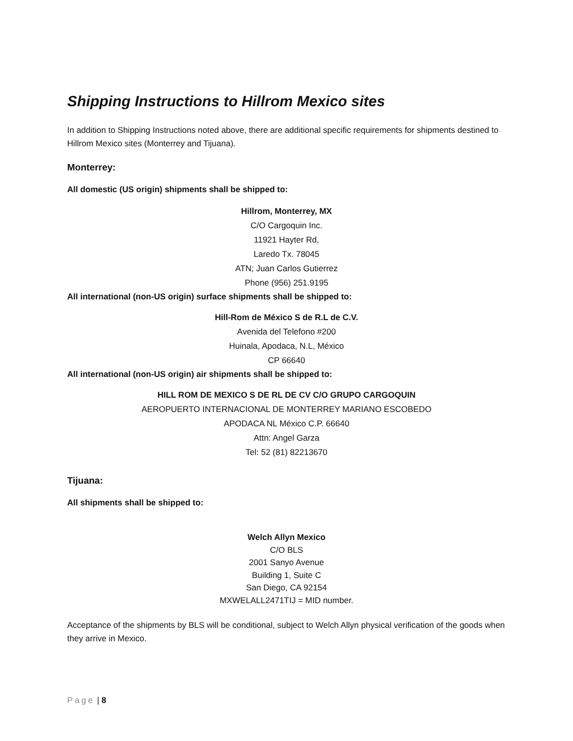Shipping Instructions to Hillrom Mexico sites
In addition to Shipping Instructions noted above, there are additional specific requirements for shipments destined to Hillrom Mexico sites (Monterrey and Tijuana).
Monterrey:
All domestic (US origin) shipments shall be shipped to:
Hillrom, Monterrey, MX
C/O Cargoquin Inc.
11921 Hayter Rd,
Laredo Tx. 78045
ATN; Juan Carlos Gutierrez
Phone (956) 251.9195
All international (non-US origin) surface shipments shall be shipped to:
Hill-Rom de México S de R.L de C.V.
Avenida del Telefono #200
Huinala, Apodaca, N.L, México
CP 66640
All international (non-US origin) air shipments shall be shipped to:
HILL ROM DE MEXICO S DE RL DE CV C/O GRUPO CARGOQUIN
AEROPUERTO INTERNACIONAL DE MONTERREY MARIANO ESCOBEDO
APODACA NL México C.P. 66640
Attn: Angel Garza
Tel: 52 (81) 82213670
Tijuana:
All shipments shall be shipped to:
Welch Allyn Mexico
C/O BLS
2001 Sanyo Avenue
Building 1, Suite C
San Diego, CA 92154
MXWELALL2471TIJ = MID number.
Acceptance of the shipments by BLS will be conditional, subject to Welch Allyn physical verification of the goods when they arrive in Mexico.
Page | 8